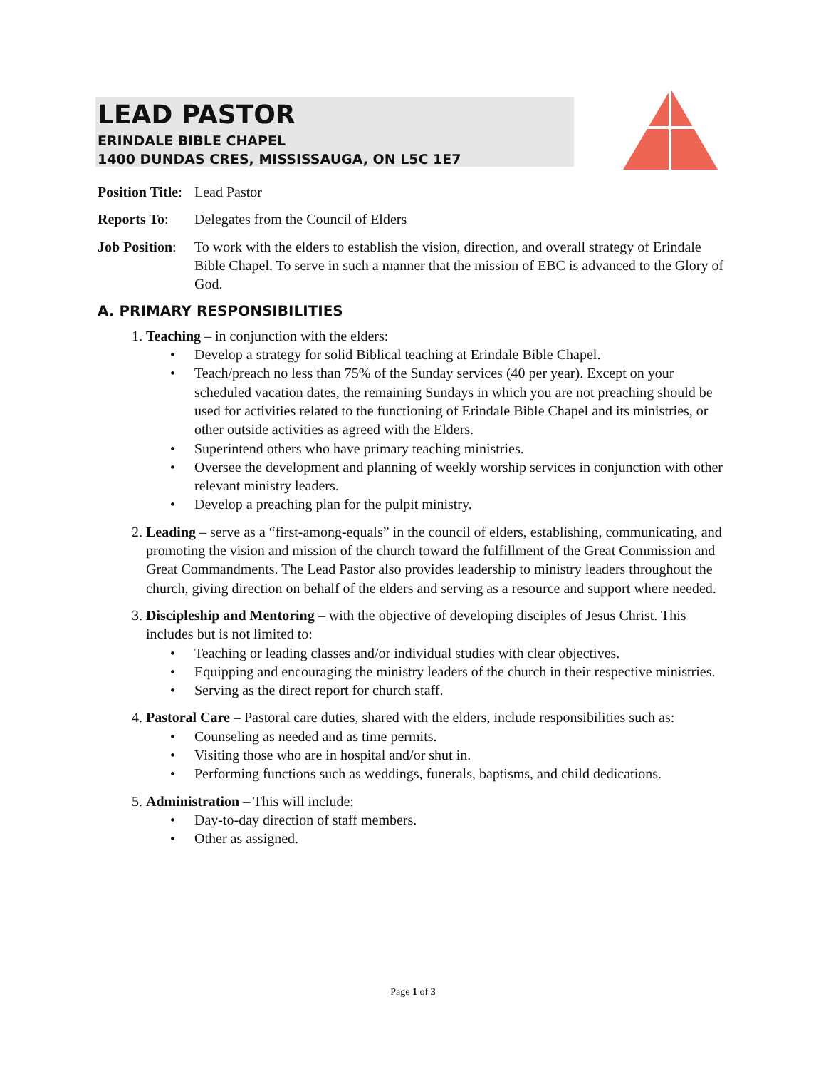LEAD PASTOR
ERINDALE BIBLE CHAPEL
1400 DUNDAS CRES, MISSISSAUGA, ON L5C 1E7
Position Title:
Lead Pastor
Reports To: Delegates from the Council of Elders
Job Position:
To work with the elders to establish the vision, direction, and overall strategy of Erindale Bible Chapel. To serve in such a manner that the mission of EBC is advanced to the Glory of God.
A. PRIMARY RESPONSIBILITIES
1. Teaching – in conjunction with the elders:
• Develop a strategy for solid Biblical teaching at Erindale Bible Chapel.
• Teach/preach no less than 75% of the Sunday services (40 per year). Except on your scheduled vacation dates, the remaining Sundays in which you are not preaching should be used for activities related to the functioning of Erindale Bible Chapel and its ministries, or other outside activities as agreed with the Elders.
• Superintend others who have primary teaching ministries.
• Oversee the development and planning of weekly worship services in conjunction with other relevant ministry leaders.
• Develop a preaching plan for the pulpit ministry.
2. Leading – serve as a “first-among-equals” in the council of elders, establishing, communicating, and promoting the vision and mission of the church toward the fulfillment of the Great Commission and Great Commandments. The Lead Pastor also provides leadership to ministry leaders throughout the church, giving direction on behalf of the elders and serving as a resource and support where needed.
3. Discipleship and Mentoring – with the objective of developing disciples of Jesus Christ. This includes but is not limited to:
• Teaching or leading classes and/or individual studies with clear objectives.
• Equipping and encouraging the ministry leaders of the church in their respective ministries.
• Serving as the direct report for church staff.
4. Pastoral Care – Pastoral care duties, shared with the elders, include responsibilities such as:
• Counseling as needed and as time permits.
• Visiting those who are in hospital and/or shut in.
• Performing functions such as weddings, funerals, baptisms, and child dedications.
5. Administration – This will include:
• Day-to-day direction of staff members.
• Other as assigned.
Page 1 of 3